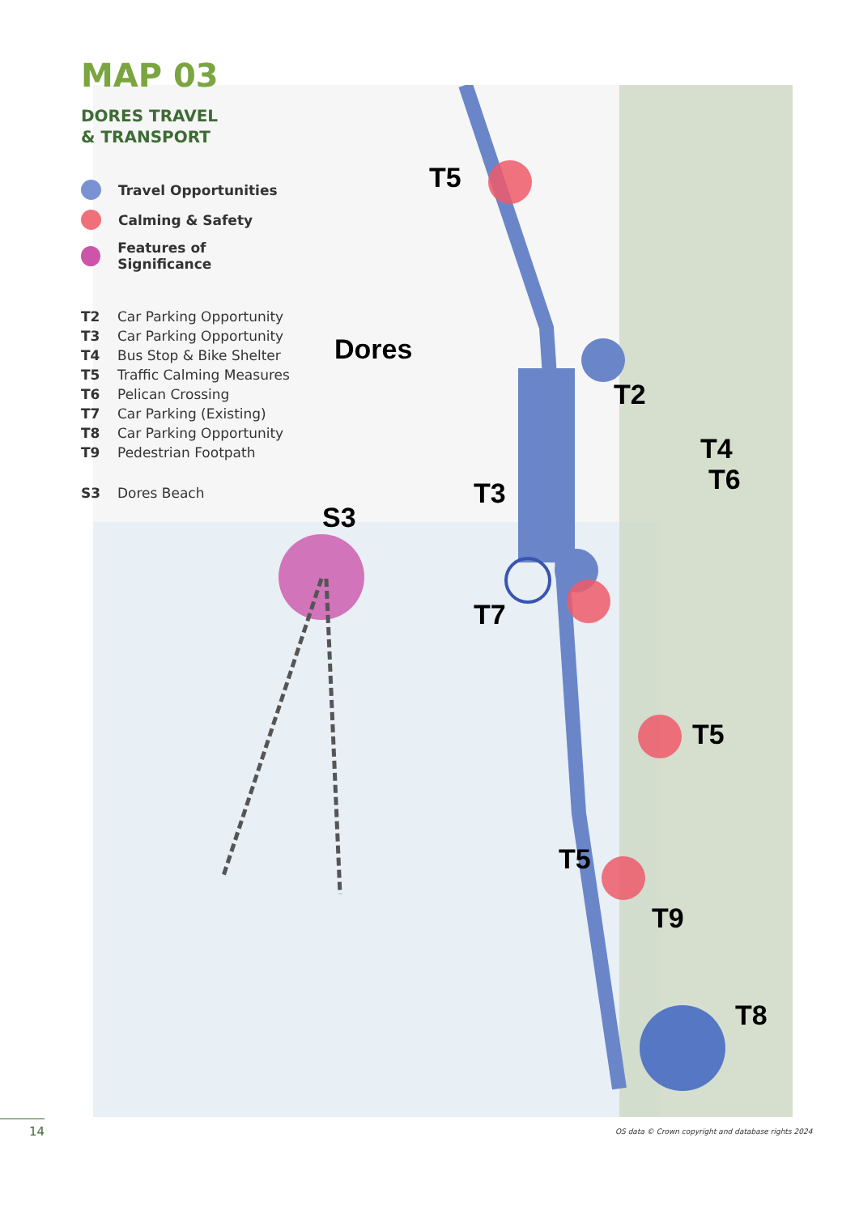T5
Dores
T2
T4
T6
T3
S3
T7
T5
T5
T9
T8
MAP 03
DORES TRAVEL
& TRANSPORT
Travel Opportunities
Calming & Safety
Features of Significance
T2 Car Parking Opportunity
T3 Car Parking Opportunity
T4 Bus Stop & Bike Shelter
T5 Traffic Calming Measures
T6 Pelican Crossing
T7 Car Parking (Existing)
T8 Car Parking Opportunity
T9 Pedestrian Footpath
S3 Dores Beach
14
OS data © Crown copyright and database rights 2024